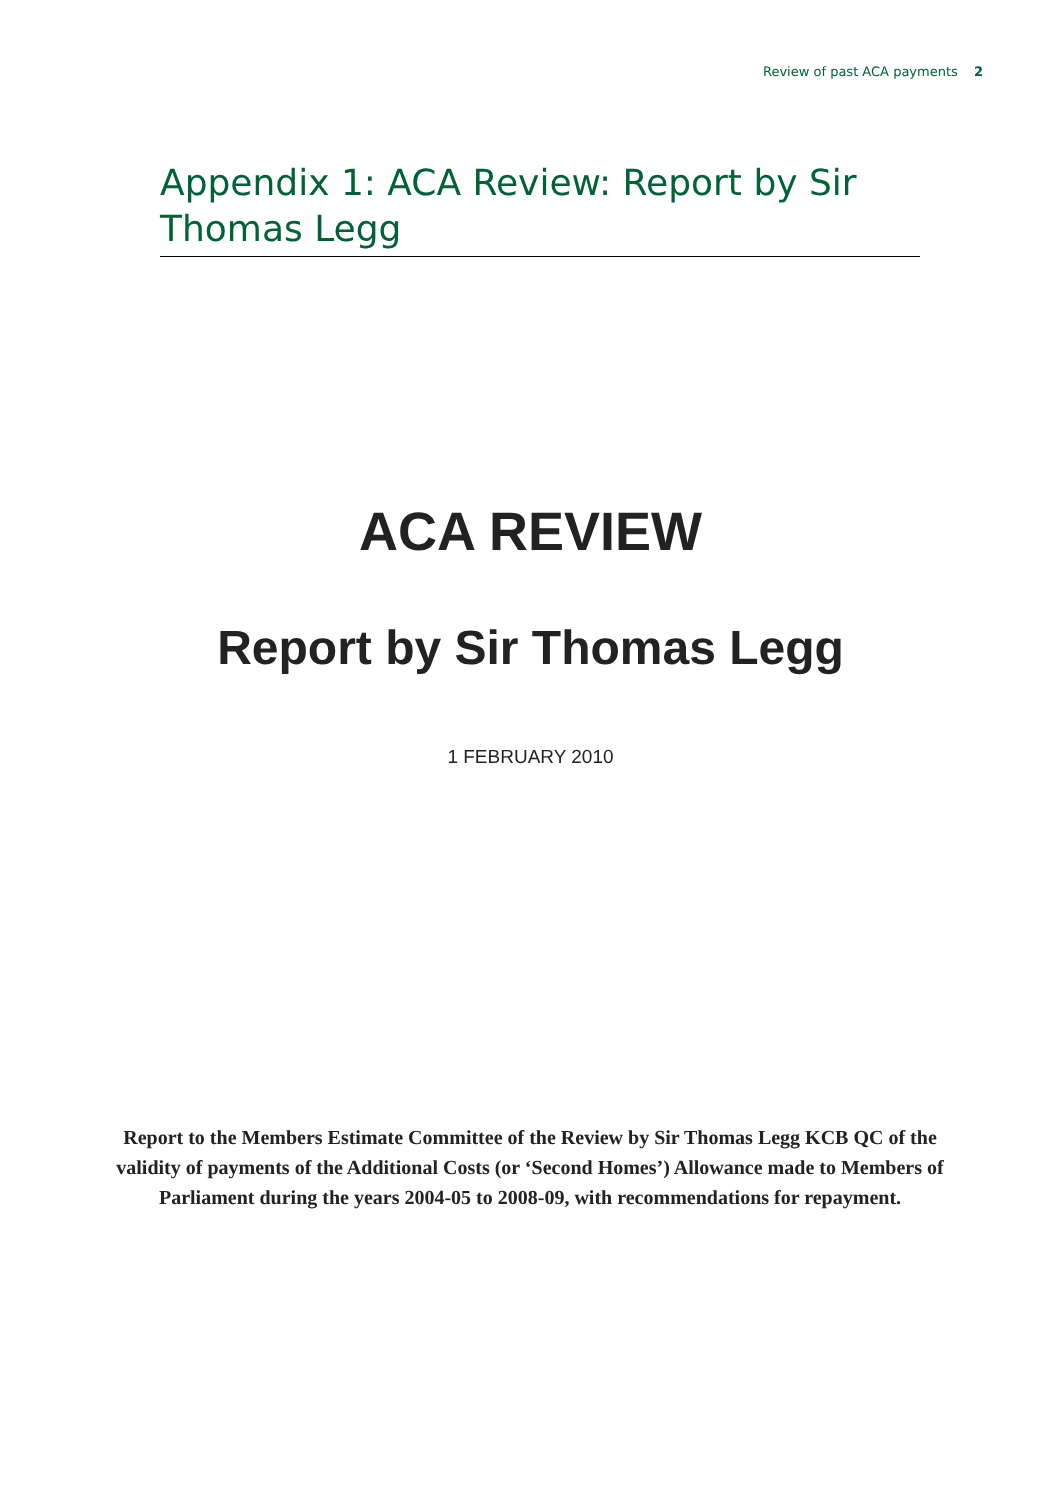Review of past ACA payments 2
Appendix 1: ACA Review: Report by Sir Thomas Legg
ACA REVIEW
Report by Sir Thomas Legg
1 FEBRUARY 2010
Report to the Members Estimate Committee of the Review by Sir Thomas Legg KCB QC of the validity of payments of the Additional Costs (or ‘Second Homes’) Allowance made to Members of Parliament during the years 2004-05 to 2008-09, with recommendations for repayment.